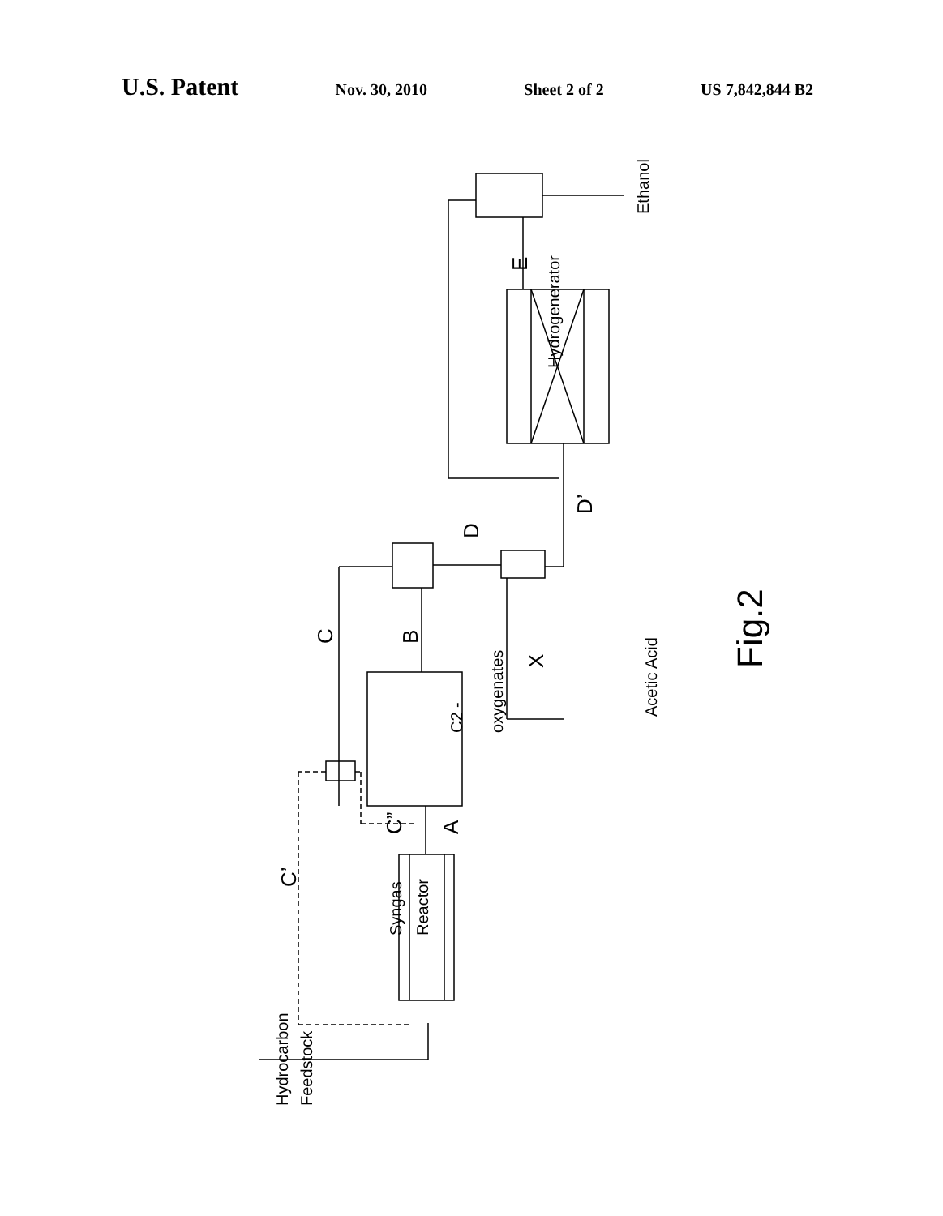U.S. Patent Nov. 30, 2010 Sheet 2 of 2 US 7,842,844 B2
Ethanol
E
Hydrogenerator
D’
D
C
B
C2 -
oxygenates
X
Acetic Acid
Fig.2
A
C”
C’
Syngas
Reactor
Hydrocarbon
Feedstock